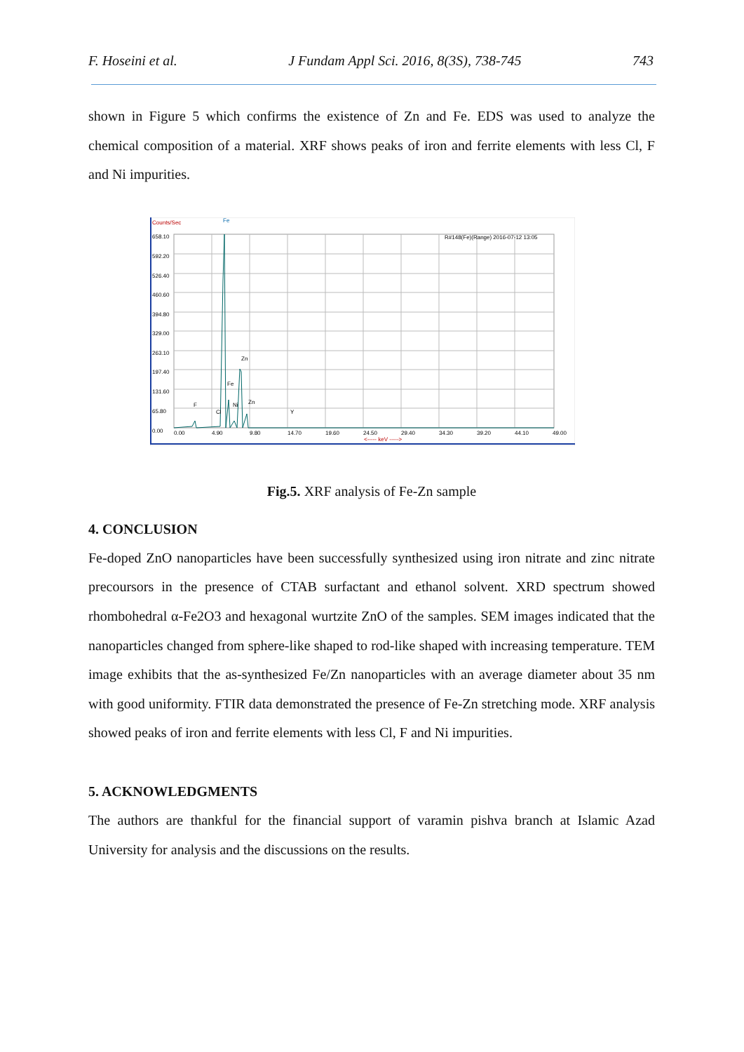F. Hoseini et al. J Fundam Appl Sci. 2016, 8(3S), 738-745 743
shown in Figure 5 which confirms the existence of Zn and Fe. EDS was used to analyze the chemical composition of a material. XRF shows peaks of iron and ferrite elements with less Cl, F and Ni impurities.
Counts/Sec
Fe
658.10
592.20
526.40
460.60
394.80
329.00
263.10
197.40
131.60
65.80
0.00
0.00
4.90
9.80
14.70
19.60
24.50
29.40
34.30
39.20
44.10
49.00
<----- keV ----->
R#148(Fe)(Range) 2016-07-12 13:05
Zn
Fe
Zn
F
Ni
Cl
Y
Fig.5. XRF analysis of Fe-Zn sample
4. CONCLUSION
Fe-doped ZnO nanoparticles have been successfully synthesized using iron nitrate and zinc nitrate precoursors in the presence of CTAB surfactant and ethanol solvent. XRD spectrum showed rhombohedral α-Fe2O3 and hexagonal wurtzite ZnO of the samples. SEM images indicated that the nanoparticles changed from sphere-like shaped to rod-like shaped with increasing temperature. TEM image exhibits that the as-synthesized Fe/Zn nanoparticles with an average diameter about 35 nm with good uniformity. FTIR data demonstrated the presence of Fe-Zn stretching mode. XRF analysis showed peaks of iron and ferrite elements with less Cl, F and Ni impurities.
5. ACKNOWLEDGMENTS
The authors are thankful for the financial support of varamin pishva branch at Islamic Azad University for analysis and the discussions on the results.